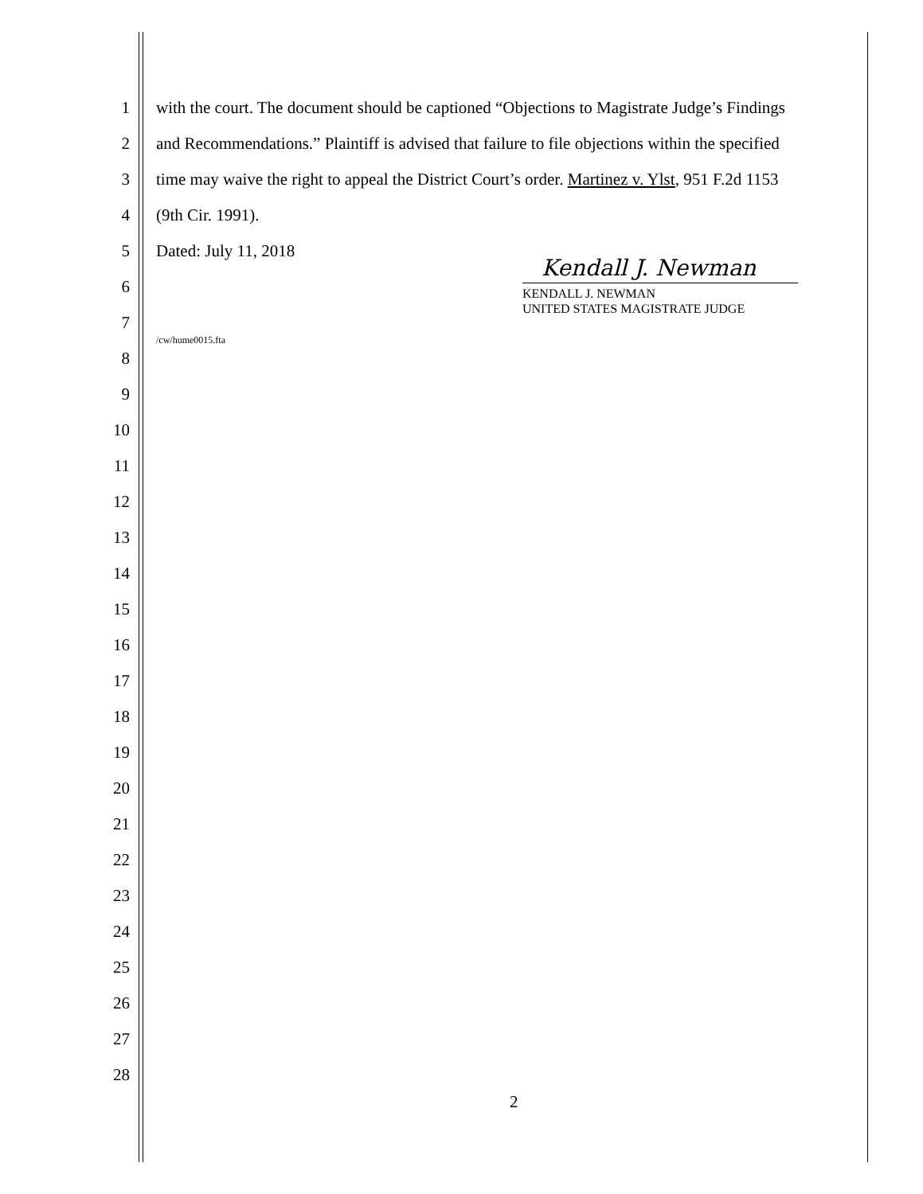1 with the court. The document should be captioned “Objections to Magistrate Judge’s Findings
2 and Recommendations.” Plaintiff is advised that failure to file objections within the specified
3 time may waive the right to appeal the District Court’s order. Martinez v. Ylst, 951 F.2d 1153
4 (9th Cir. 1991).
5 Dated: July 11, 2018
Kendall J. Newman
KENDALL J. NEWMAN
UNITED STATES MAGISTRATE JUDGE
/cw/hume0015.fta
6
7
8
9
10
11
12
13
14
15
16
17
18
19
20
21
22
23
24
25
26
27
28
2